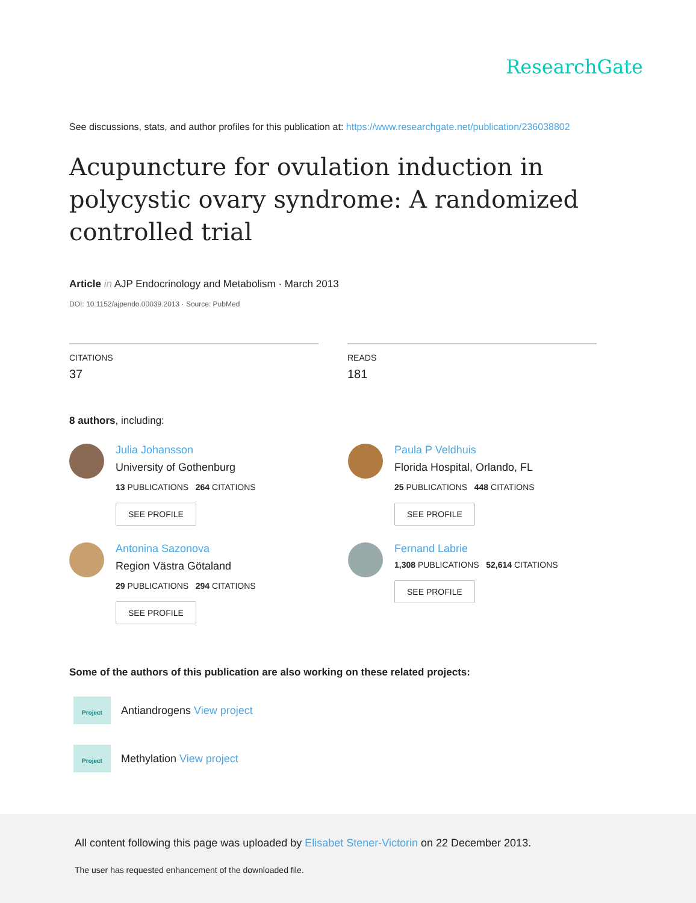ResearchGate
See discussions, stats, and author profiles for this publication at: https://www.researchgate.net/publication/236038802
Acupuncture for ovulation induction in polycystic ovary syndrome: A randomized controlled trial
Article in AJP Endocrinology and Metabolism · March 2013
DOI: 10.1152/ajpendo.00039.2013 · Source: PubMed
CITATIONS
37
READS
181
8 authors, including:
Julia Johansson
University of Gothenburg
13 PUBLICATIONS 264 CITATIONS
SEE PROFILE
Paula P Veldhuis
Florida Hospital, Orlando, FL
25 PUBLICATIONS 448 CITATIONS
SEE PROFILE
Antonina Sazonova
Region Västra Götaland
29 PUBLICATIONS 294 CITATIONS
SEE PROFILE
Fernand Labrie
1,308 PUBLICATIONS 52,614 CITATIONS
SEE PROFILE
Some of the authors of this publication are also working on these related projects:
Project
Antiandrogens View project
Project
Methylation View project
All content following this page was uploaded by Elisabet Stener-Victorin on 22 December 2013.
The user has requested enhancement of the downloaded file.